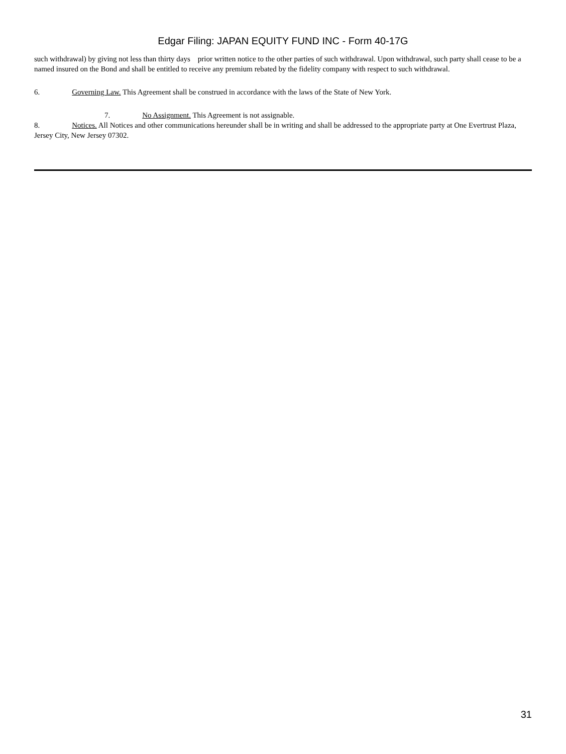Edgar Filing: JAPAN EQUITY FUND INC - Form 40-17G
such withdrawal) by giving not less than thirty days prior written notice to the other parties of such withdrawal. Upon withdrawal, such party shall cease to be a named insured on the Bond and shall be entitled to receive any premium rebated by the fidelity company with respect to such withdrawal.
6. Governing Law. This Agreement shall be construed in accordance with the laws of the State of New York.
7. No Assignment. This Agreement is not assignable.
8. Notices. All Notices and other communications hereunder shall be in writing and shall be addressed to the appropriate party at One Evertrust Plaza, Jersey City, New Jersey 07302.
31